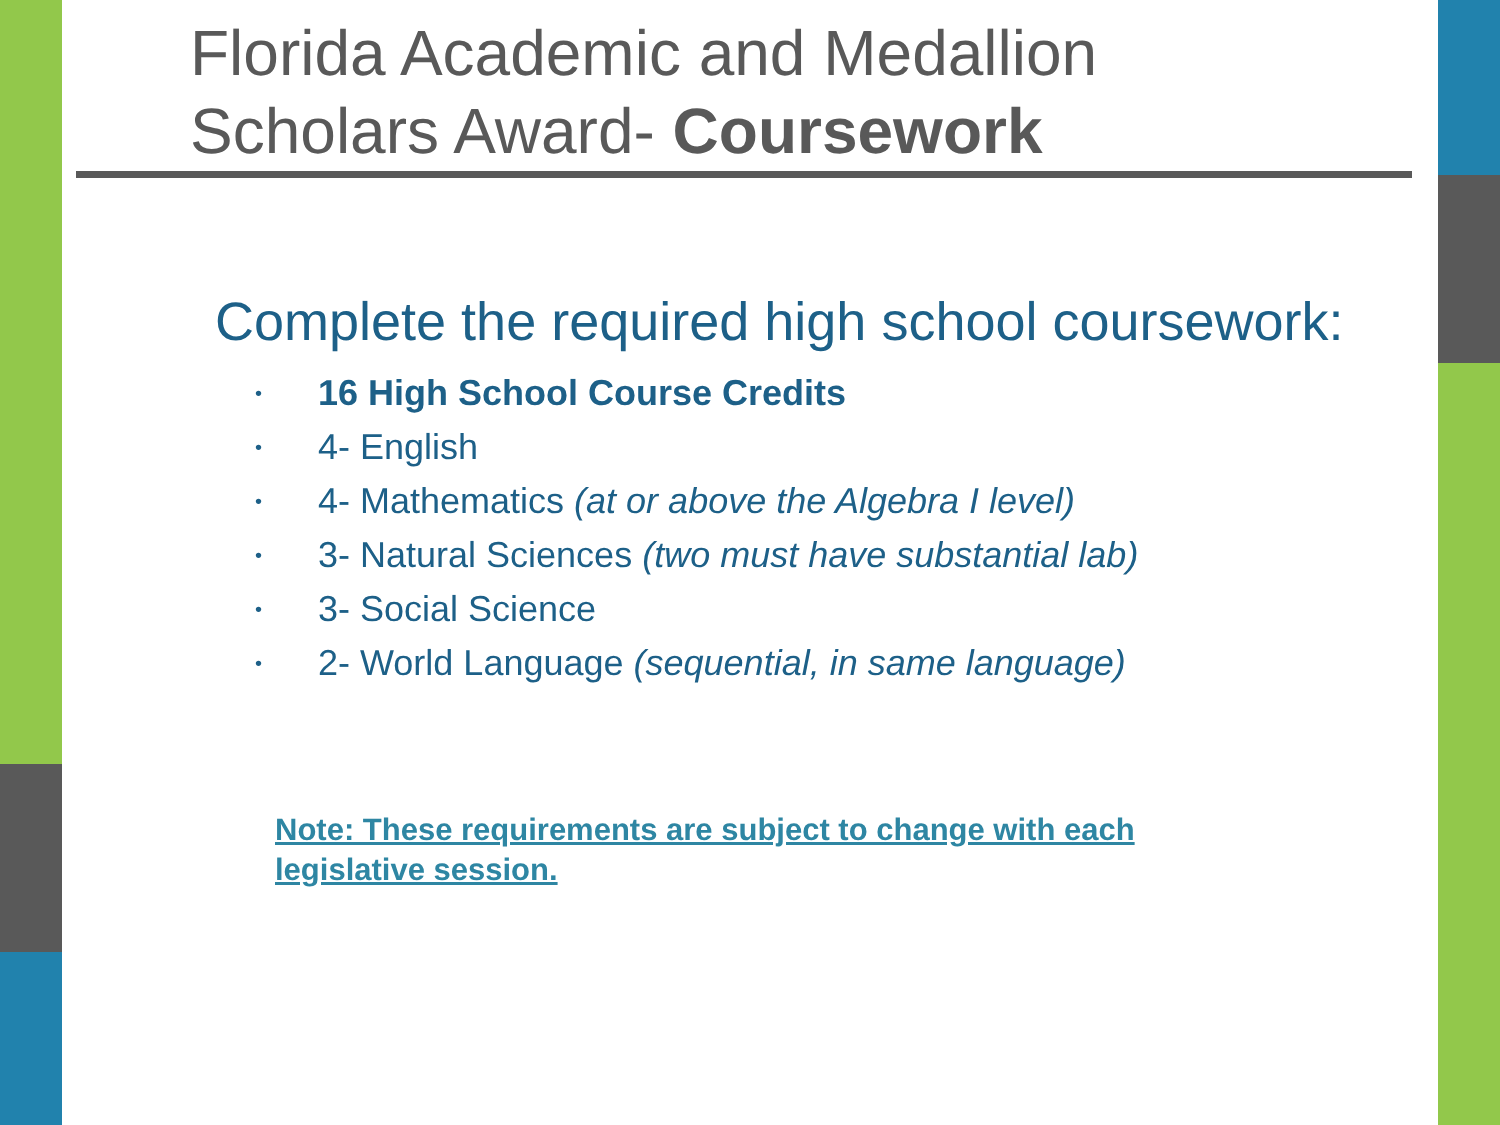Florida Academic and Medallion
Scholars Award- Coursework
Complete the required high school coursework:
• 16 High School Course Credits
• 4- English
• 4- Mathematics (at or above the Algebra I level)
• 3- Natural Sciences (two must have substantial lab)
• 3- Social Science
• 2- World Language (sequential, in same language)
Note: These requirements are subject to change with each legislative session.